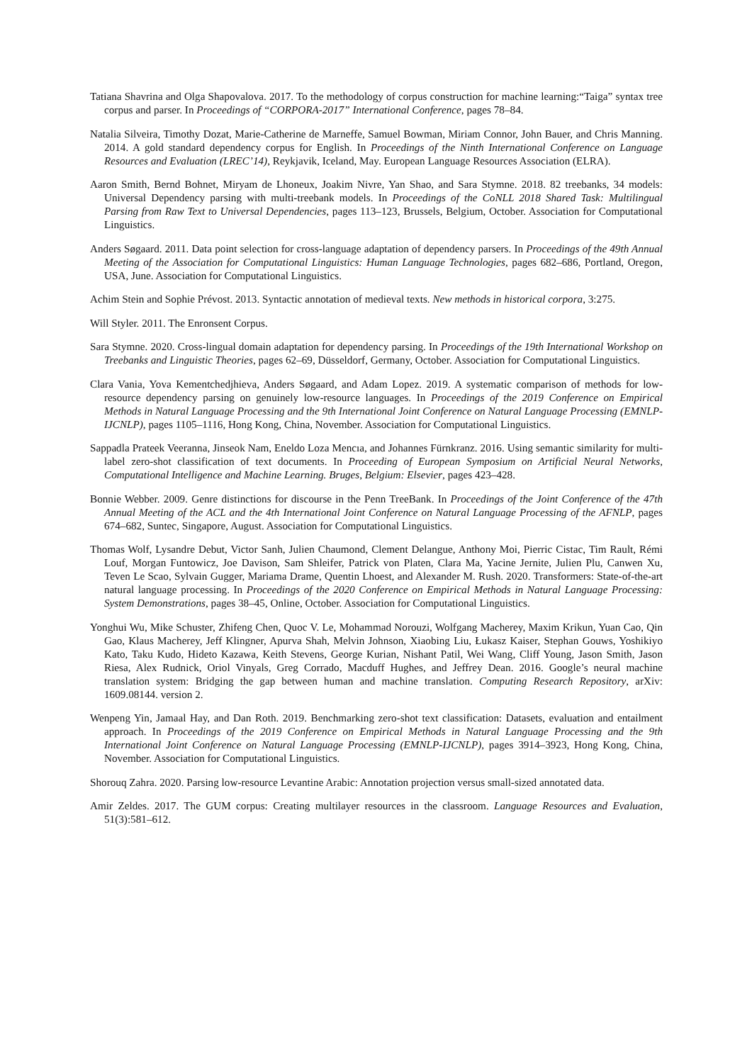Tatiana Shavrina and Olga Shapovalova. 2017. To the methodology of corpus construction for machine learning:“Taiga” syntax tree corpus and parser. In Proceedings of “CORPORA-2017” International Conference, pages 78–84.
Natalia Silveira, Timothy Dozat, Marie-Catherine de Marneffe, Samuel Bowman, Miriam Connor, John Bauer, and Chris Manning. 2014. A gold standard dependency corpus for English. In Proceedings of the Ninth International Conference on Language Resources and Evaluation (LREC’14), Reykjavik, Iceland, May. European Language Resources Association (ELRA).
Aaron Smith, Bernd Bohnet, Miryam de Lhoneux, Joakim Nivre, Yan Shao, and Sara Stymne. 2018. 82 treebanks, 34 models: Universal Dependency parsing with multi-treebank models. In Proceedings of the CoNLL 2018 Shared Task: Multilingual Parsing from Raw Text to Universal Dependencies, pages 113–123, Brussels, Belgium, October. Association for Computational Linguistics.
Anders Søgaard. 2011. Data point selection for cross-language adaptation of dependency parsers. In Proceedings of the 49th Annual Meeting of the Association for Computational Linguistics: Human Language Technologies, pages 682–686, Portland, Oregon, USA, June. Association for Computational Linguistics.
Achim Stein and Sophie Prévost. 2013. Syntactic annotation of medieval texts. New methods in historical corpora, 3:275.
Will Styler. 2011. The Enronsent Corpus.
Sara Stymne. 2020. Cross-lingual domain adaptation for dependency parsing. In Proceedings of the 19th International Workshop on Treebanks and Linguistic Theories, pages 62–69, Düsseldorf, Germany, October. Association for Computational Linguistics.
Clara Vania, Yova Kementchedjhieva, Anders Søgaard, and Adam Lopez. 2019. A systematic comparison of methods for low-resource dependency parsing on genuinely low-resource languages. In Proceedings of the 2019 Conference on Empirical Methods in Natural Language Processing and the 9th International Joint Conference on Natural Language Processing (EMNLP-IJCNLP), pages 1105–1116, Hong Kong, China, November. Association for Computational Linguistics.
Sappadla Prateek Veeranna, Jinseok Nam, Eneldo Loza Mencıa, and Johannes Fürnkranz. 2016. Using semantic similarity for multi-label zero-shot classification of text documents. In Proceeding of European Symposium on Artificial Neural Networks, Computational Intelligence and Machine Learning. Bruges, Belgium: Elsevier, pages 423–428.
Bonnie Webber. 2009. Genre distinctions for discourse in the Penn TreeBank. In Proceedings of the Joint Conference of the 47th Annual Meeting of the ACL and the 4th International Joint Conference on Natural Language Processing of the AFNLP, pages 674–682, Suntec, Singapore, August. Association for Computational Linguistics.
Thomas Wolf, Lysandre Debut, Victor Sanh, Julien Chaumond, Clement Delangue, Anthony Moi, Pierric Cistac, Tim Rault, Rémi Louf, Morgan Funtowicz, Joe Davison, Sam Shleifer, Patrick von Platen, Clara Ma, Yacine Jernite, Julien Plu, Canwen Xu, Teven Le Scao, Sylvain Gugger, Mariama Drame, Quentin Lhoest, and Alexander M. Rush. 2020. Transformers: State-of-the-art natural language processing. In Proceedings of the 2020 Conference on Empirical Methods in Natural Language Processing: System Demonstrations, pages 38–45, Online, October. Association for Computational Linguistics.
Yonghui Wu, Mike Schuster, Zhifeng Chen, Quoc V. Le, Mohammad Norouzi, Wolfgang Macherey, Maxim Krikun, Yuan Cao, Qin Gao, Klaus Macherey, Jeff Klingner, Apurva Shah, Melvin Johnson, Xiaobing Liu, Łukasz Kaiser, Stephan Gouws, Yoshikiyo Kato, Taku Kudo, Hideto Kazawa, Keith Stevens, George Kurian, Nishant Patil, Wei Wang, Cliff Young, Jason Smith, Jason Riesa, Alex Rudnick, Oriol Vinyals, Greg Corrado, Macduff Hughes, and Jeffrey Dean. 2016. Google’s neural machine translation system: Bridging the gap between human and machine translation. Computing Research Repository, arXiv: 1609.08144. version 2.
Wenpeng Yin, Jamaal Hay, and Dan Roth. 2019. Benchmarking zero-shot text classification: Datasets, evaluation and entailment approach. In Proceedings of the 2019 Conference on Empirical Methods in Natural Language Processing and the 9th International Joint Conference on Natural Language Processing (EMNLP-IJCNLP), pages 3914–3923, Hong Kong, China, November. Association for Computational Linguistics.
Shorouq Zahra. 2020. Parsing low-resource Levantine Arabic: Annotation projection versus small-sized annotated data.
Amir Zeldes. 2017. The GUM corpus: Creating multilayer resources in the classroom. Language Resources and Evaluation, 51(3):581–612.